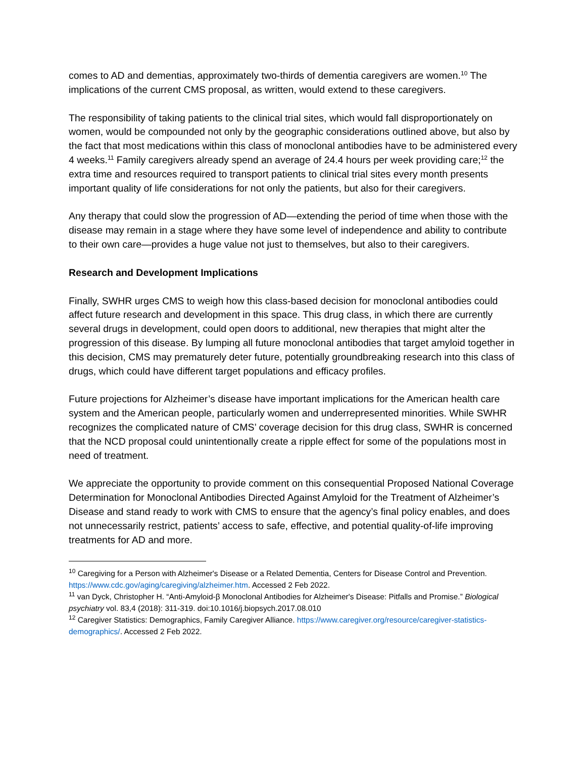comes to AD and dementias, approximately two-thirds of dementia caregivers are women.<sup>10</sup> The implications of the current CMS proposal, as written, would extend to these caregivers.
The responsibility of taking patients to the clinical trial sites, which would fall disproportionately on women, would be compounded not only by the geographic considerations outlined above, but also by the fact that most medications within this class of monoclonal antibodies have to be administered every 4 weeks.<sup>11</sup> Family caregivers already spend an average of 24.4 hours per week providing care;<sup>12</sup> the extra time and resources required to transport patients to clinical trial sites every month presents important quality of life considerations for not only the patients, but also for their caregivers.
Any therapy that could slow the progression of AD—extending the period of time when those with the disease may remain in a stage where they have some level of independence and ability to contribute to their own care—provides a huge value not just to themselves, but also to their caregivers.
Research and Development Implications
Finally, SWHR urges CMS to weigh how this class-based decision for monoclonal antibodies could affect future research and development in this space. This drug class, in which there are currently several drugs in development, could open doors to additional, new therapies that might alter the progression of this disease. By lumping all future monoclonal antibodies that target amyloid together in this decision, CMS may prematurely deter future, potentially groundbreaking research into this class of drugs, which could have different target populations and efficacy profiles.
Future projections for Alzheimer’s disease have important implications for the American health care system and the American people, particularly women and underrepresented minorities. While SWHR recognizes the complicated nature of CMS’ coverage decision for this drug class, SWHR is concerned that the NCD proposal could unintentionally create a ripple effect for some of the populations most in need of treatment.
We appreciate the opportunity to provide comment on this consequential Proposed National Coverage Determination for Monoclonal Antibodies Directed Against Amyloid for the Treatment of Alzheimer’s Disease and stand ready to work with CMS to ensure that the agency’s final policy enables, and does not unnecessarily restrict, patients’ access to safe, effective, and potential quality-of-life improving treatments for AD and more.
<sup>10</sup> Caregiving for a Person with Alzheimer's Disease or a Related Dementia, Centers for Disease Control and Prevention. https://www.cdc.gov/aging/caregiving/alzheimer.htm. Accessed 2 Feb 2022.
<sup>11</sup> van Dyck, Christopher H. “Anti-Amyloid-β Monoclonal Antibodies for Alzheimer's Disease: Pitfalls and Promise.” Biological psychiatry vol. 83,4 (2018): 311-319. doi:10.1016/j.biopsych.2017.08.010
<sup>12</sup> Caregiver Statistics: Demographics, Family Caregiver Alliance. https://www.caregiver.org/resource/caregiver-statistics-demographics/. Accessed 2 Feb 2022.